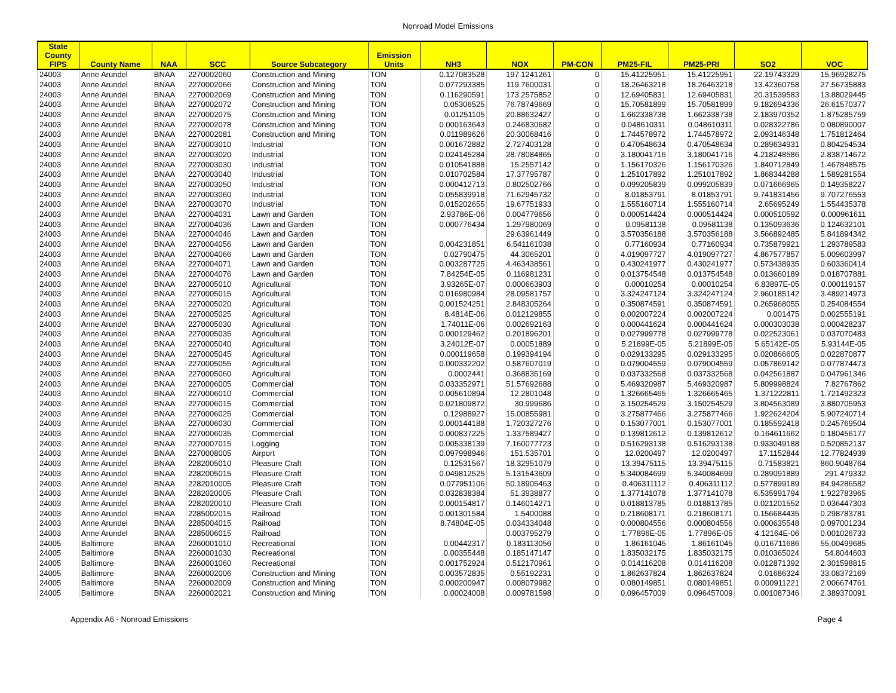Nonroad Model Emissions
| State County FIPS | County Name | NAA | SCC | Source Subcategory | Emission Units | NH3 | NOX | PM-CON | PM25-FIL | PM25-PRI | SO2 | VOC |
| --- | --- | --- | --- | --- | --- | --- | --- | --- | --- | --- | --- | --- |
| 24003 | Anne Arundel | BNAA | 2270002060 | Construction and Mining | TON | 0.127083528 | 197.1241261 | 0 | 15.41225951 | 15.41225951 | 22.19743329 | 15.96928275 |
| 24003 | Anne Arundel | BNAA | 2270002066 | Construction and Mining | TON | 0.077293385 | 119.7600031 | 0 | 18.26463218 | 18.26463218 | 13.42360758 | 27.56735883 |
| 24003 | Anne Arundel | BNAA | 2270002069 | Construction and Mining | TON | 0.116290591 | 173.2575852 | 0 | 12.69405831 | 12.69405831 | 20.31539583 | 13.88029445 |
| 24003 | Anne Arundel | BNAA | 2270002072 | Construction and Mining | TON | 0.05306525 | 76.78749669 | 0 | 15.70581899 | 15.70581899 | 9.182694336 | 26.61570377 |
| 24003 | Anne Arundel | BNAA | 2270002075 | Construction and Mining | TON | 0.01251105 | 20.88632427 | 0 | 1.662338738 | 1.662338738 | 2.183970352 | 1.875285759 |
| 24003 | Anne Arundel | BNAA | 2270002078 | Construction and Mining | TON | 0.000163643 | 0.246830682 | 0 | 0.048610311 | 0.048610311 | 0.028322786 | 0.080890007 |
| 24003 | Anne Arundel | BNAA | 2270002081 | Construction and Mining | TON | 0.011989626 | 20.30068416 | 0 | 1.744578972 | 1.744578972 | 2.093146348 | 1.751812464 |
| 24003 | Anne Arundel | BNAA | 2270003010 | Industrial | TON | 0.001672882 | 2.727403128 | 0 | 0.470548634 | 0.470548634 | 0.289634931 | 0.804254534 |
| 24003 | Anne Arundel | BNAA | 2270003020 | Industrial | TON | 0.024145284 | 28.78084865 | 0 | 3.180041716 | 3.180041716 | 4.218248586 | 2.838714672 |
| 24003 | Anne Arundel | BNAA | 2270003030 | Industrial | TON | 0.010541888 | 15.2557142 | 0 | 1.156170326 | 1.156170326 | 1.840712849 | 1.467848575 |
| 24003 | Anne Arundel | BNAA | 2270003040 | Industrial | TON | 0.010702584 | 17.37795787 | 0 | 1.251017892 | 1.251017892 | 1.868344288 | 1.589281554 |
| 24003 | Anne Arundel | BNAA | 2270003050 | Industrial | TON | 0.000412713 | 0.802502766 | 0 | 0.099205839 | 0.099205839 | 0.071666965 | 0.149358227 |
| 24003 | Anne Arundel | BNAA | 2270003060 | Industrial | TON | 0.055839918 | 71.62945732 | 0 | 8.01853791 | 8.01853791 | 9.741831456 | 9.707276553 |
| 24003 | Anne Arundel | BNAA | 2270003070 | Industrial | TON | 0.015202655 | 19.67751933 | 0 | 1.555160714 | 1.555160714 | 2.65695249 | 1.554435378 |
| 24003 | Anne Arundel | BNAA | 2270004031 | Lawn and Garden | TON | 2.93786E-06 | 0.004779656 | 0 | 0.000514424 | 0.000514424 | 0.000510592 | 0.000961611 |
| 24003 | Anne Arundel | BNAA | 2270004036 | Lawn and Garden | TON | 0.000776434 | 1.297980069 | 0 | 0.09581138 | 0.09581138 | 0.135093636 | 0.124632101 |
| 24003 | Anne Arundel | BNAA | 2270004046 | Lawn and Garden | TON | | 29.63961449 | 0 | 3.570356188 | 3.570356188 | 3.566892485 | 5.841894342 |
| 24003 | Anne Arundel | BNAA | 2270004056 | Lawn and Garden | TON | 0.004231851 | 6.541161038 | 0 | 0.77160934 | 0.77160934 | 0.735879921 | 1.293789583 |
| 24003 | Anne Arundel | BNAA | 2270004066 | Lawn and Garden | TON | 0.02790475 | 44.3065201 | 0 | 4.019097727 | 4.019097727 | 4.867577857 | 5.009603997 |
| 24003 | Anne Arundel | BNAA | 2270004071 | Lawn and Garden | TON | 0.003287725 | 4.463438561 | 0 | 0.430241977 | 0.430241977 | 0.573438935 | 0.603360414 |
| 24003 | Anne Arundel | BNAA | 2270004076 | Lawn and Garden | TON | 7.84254E-05 | 0.116981231 | 0 | 0.013754548 | 0.013754548 | 0.013660189 | 0.018707881 |
| 24003 | Anne Arundel | BNAA | 2270005010 | Agricultural | TON | 3.93265E-07 | 0.000663903 | 0 | 0.00010254 | 0.00010254 | 6.83897E-05 | 0.000119157 |
| 24003 | Anne Arundel | BNAA | 2270005015 | Agricultural | TON | 0.016980984 | 28.09581757 | 0 | 3.324247124 | 3.324247124 | 2.960185142 | 3.489214973 |
| 24003 | Anne Arundel | BNAA | 2270005020 | Agricultural | TON | 0.001524251 | 2.848305264 | 0 | 0.350874591 | 0.350874591 | 0.265968055 | 0.254084554 |
| 24003 | Anne Arundel | BNAA | 2270005025 | Agricultural | TON | 8.4814E-06 | 0.012129855 | 0 | 0.002007224 | 0.002007224 | 0.001475 | 0.002555191 |
| 24003 | Anne Arundel | BNAA | 2270005030 | Agricultural | TON | 1.74011E-06 | 0.002692163 | 0 | 0.000441624 | 0.000441624 | 0.000303038 | 0.000428237 |
| 24003 | Anne Arundel | BNAA | 2270005035 | Agricultural | TON | 0.000129462 | 0.201896201 | 0 | 0.027999778 | 0.027999778 | 0.022523061 | 0.037070483 |
| 24003 | Anne Arundel | BNAA | 2270005040 | Agricultural | TON | 3.24012E-07 | 0.00051889 | 0 | 5.21899E-05 | 5.21899E-05 | 5.65142E-05 | 5.93144E-05 |
| 24003 | Anne Arundel | BNAA | 2270005045 | Agricultural | TON | 0.000119658 | 0.199394194 | 0 | 0.029133295 | 0.029133295 | 0.020866605 | 0.022870877 |
| 24003 | Anne Arundel | BNAA | 2270005055 | Agricultural | TON | 0.000332202 | 0.587607019 | 0 | 0.079004559 | 0.079004559 | 0.057869142 | 0.077874473 |
| 24003 | Anne Arundel | BNAA | 2270005060 | Agricultural | TON | 0.0002441 | 0.368835169 | 0 | 0.037332568 | 0.037332568 | 0.042561887 | 0.047961346 |
| 24003 | Anne Arundel | BNAA | 2270006005 | Commercial | TON | 0.033352971 | 51.57692688 | 0 | 5.469320987 | 5.469320987 | 5.809998824 | 7.82767862 |
| 24003 | Anne Arundel | BNAA | 2270006010 | Commercial | TON | 0.005610894 | 12.2801048 | 0 | 1.326665465 | 1.326665465 | 1.371222811 | 1.721492323 |
| 24003 | Anne Arundel | BNAA | 2270006015 | Commercial | TON | 0.021809872 | 30.999686 | 0 | 3.150254529 | 3.150254529 | 3.804563089 | 3.880705953 |
| 24003 | Anne Arundel | BNAA | 2270006025 | Commercial | TON | 0.12988927 | 15.00855981 | 0 | 3.275877466 | 3.275877466 | 1.922624204 | 5.907240714 |
| 24003 | Anne Arundel | BNAA | 2270006030 | Commercial | TON | 0.000144188 | 1.720327276 | 0 | 0.153077001 | 0.153077001 | 0.185592418 | 0.245769504 |
| 24003 | Anne Arundel | BNAA | 2270006035 | Commercial | TON | 0.000837225 | 1.337589427 | 0 | 0.139812612 | 0.139812612 | 0.164611662 | 0.180456177 |
| 24003 | Anne Arundel | BNAA | 2270007015 | Logging | TON | 0.005338139 | 7.160077723 | 0 | 0.516293138 | 0.516293138 | 0.933049188 | 0.520852137 |
| 24003 | Anne Arundel | BNAA | 2270008005 | Airport | TON | 0.097998946 | 151.535701 | 0 | 12.0200497 | 12.0200497 | 17.1152844 | 12.77824939 |
| 24003 | Anne Arundel | BNAA | 2282005010 | Pleasure Craft | TON | 0.12531567 | 18.32951079 | 0 | 13.39475115 | 13.39475115 | 0.71583821 | 860.9048764 |
| 24003 | Anne Arundel | BNAA | 2282005015 | Pleasure Craft | TON | 0.049812525 | 5.131543609 | 0 | 5.340084699 | 5.340084699 | 0.289091889 | 291.479332 |
| 24003 | Anne Arundel | BNAA | 2282010005 | Pleasure Craft | TON | 0.077951106 | 50.18905463 | 0 | 0.406311112 | 0.406311112 | 0.577899189 | 84.94286582 |
| 24003 | Anne Arundel | BNAA | 2282020005 | Pleasure Craft | TON | 0.032838384 | 51.3938877 | 0 | 1.377141078 | 1.377141078 | 6.535991794 | 1.922783965 |
| 24003 | Anne Arundel | BNAA | 2282020010 | Pleasure Craft | TON | 0.000154817 | 0.146014271 | 0 | 0.018813785 | 0.018813785 | 0.021201552 | 0.036447303 |
| 24003 | Anne Arundel | BNAA | 2285002015 | Railroad | TON | 0.001301584 | 1.5400088 | 0 | 0.218608171 | 0.218608171 | 0.156684435 | 0.298783781 |
| 24003 | Anne Arundel | BNAA | 2285004015 | Railroad | TON | 8.74804E-05 | 0.034334048 | 0 | 0.000804556 | 0.000804556 | 0.000635548 | 0.097001234 |
| 24003 | Anne Arundel | BNAA | 2285006015 | Railroad | TON | | 0.003795279 | 0 | 1.77896E-05 | 1.77896E-05 | 4.12164E-06 | 0.001026733 |
| 24005 | Baltimore | BNAA | 2260001010 | Recreational | TON | 0.00442317 | 0.183113056 | 0 | 1.86161045 | 1.86161045 | 0.016711686 | 55.00499685 |
| 24005 | Baltimore | BNAA | 2260001030 | Recreational | TON | 0.00355448 | 0.185147147 | 0 | 1.835032175 | 1.835032175 | 0.010365024 | 54.8044603 |
| 24005 | Baltimore | BNAA | 2260001060 | Recreational | TON | 0.001752924 | 0.512170961 | 0 | 0.014116208 | 0.014116208 | 0.012871392 | 2.301598815 |
| 24005 | Baltimore | BNAA | 2260002006 | Construction and Mining | TON | 0.003572835 | 0.55192231 | 0 | 1.862637824 | 1.862637824 | 0.01686324 | 33.08372169 |
| 24005 | Baltimore | BNAA | 2260002009 | Construction and Mining | TON | 0.000200947 | 0.008079982 | 0 | 0.080149851 | 0.080149851 | 0.000911221 | 2.006674761 |
| 24005 | Baltimore | BNAA | 2260002021 | Construction and Mining | TON | 0.00024008 | 0.009781598 | 0 | 0.096457009 | 0.096457009 | 0.001087346 | 2.389370091 |
Appendix A6 - Nonroad Emissions Page 4